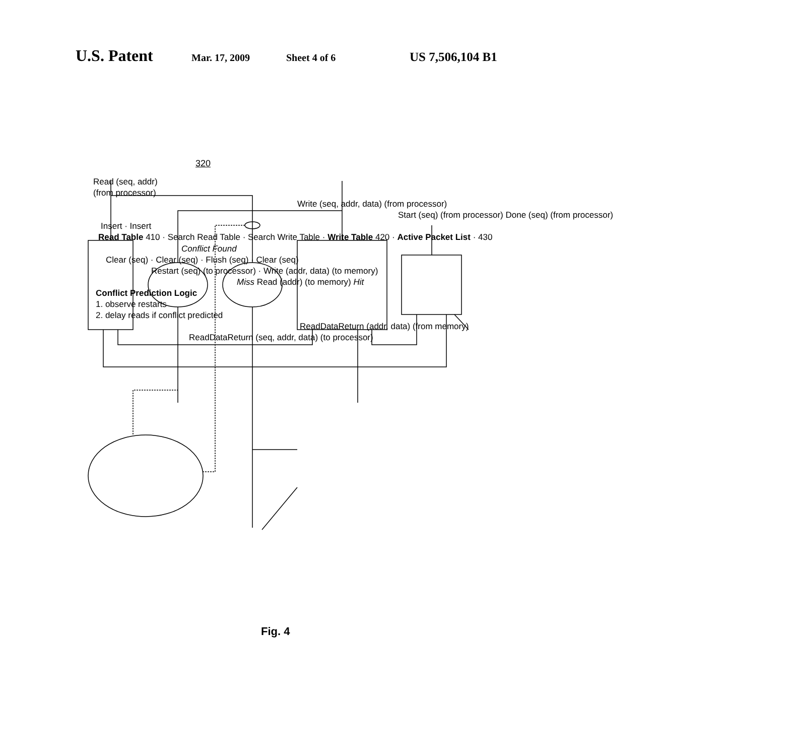U.S. Patent Mar. 17, 2009 Sheet 4 of 6 US 7,506,104 B1
320
Read (seq, addr)
(from processor)
Write (seq, addr, data) (from processor)
Start (seq) (from processor) Done (seq) (from processor)
Insert · Insert
Read Table 410 · Search Read Table · Search Write Table · Write Table 420 · Active Packet List · 430
Conflict Found
Clear (seq) · Clear (seq) · Flush (seq) · Clear (seq)
Restart (seq) (to processor) · Write (addr, data) (to memory)
Miss Read (addr) (to memory) Hit
Conflict Prediction Logic
1. observe restarts
2. delay reads if conflict predicted
ReadDataReturn (addr, data) (from memory)
ReadDataReturn (seq, addr, data) (to processor)
Fig. 4